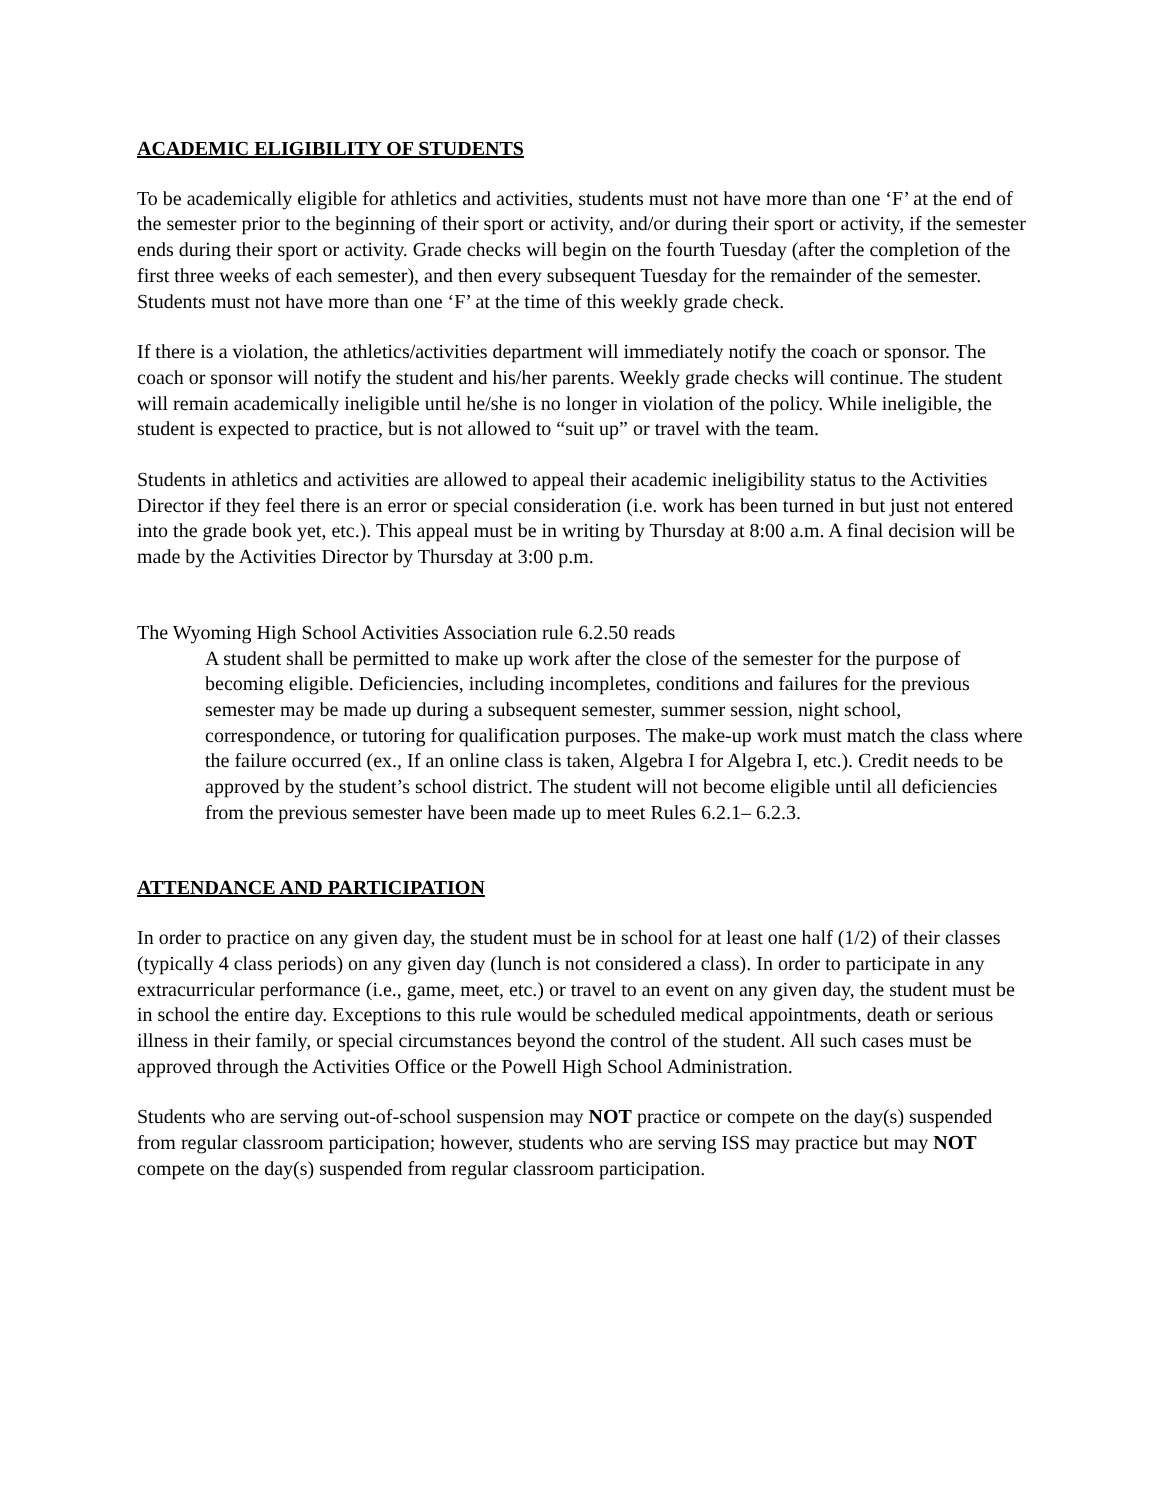ACADEMIC ELIGIBILITY OF STUDENTS
To be academically eligible for athletics and activities, students must not have more than one ‘F’ at the end of the semester prior to the beginning of their sport or activity, and/or during their sport or activity, if the semester ends during their sport or activity. Grade checks will begin on the fourth Tuesday (after the completion of the first three weeks of each semester), and then every subsequent Tuesday for the remainder of the semester. Students must not have more than one ‘F’ at the time of this weekly grade check.
If there is a violation, the athletics/activities department will immediately notify the coach or sponsor. The coach or sponsor will notify the student and his/her parents. Weekly grade checks will continue. The student will remain academically ineligible until he/she is no longer in violation of the policy. While ineligible, the student is expected to practice, but is not allowed to “suit up” or travel with the team.
Students in athletics and activities are allowed to appeal their academic ineligibility status to the Activities Director if they feel there is an error or special consideration (i.e. work has been turned in but just not entered into the grade book yet, etc.). This appeal must be in writing by Thursday at 8:00 a.m. A final decision will be made by the Activities Director by Thursday at 3:00 p.m.
The Wyoming High School Activities Association rule 6.2.50 reads
A student shall be permitted to make up work after the close of the semester for the purpose of becoming eligible. Deficiencies, including incompletes, conditions and failures for the previous semester may be made up during a subsequent semester, summer session, night school, correspondence, or tutoring for qualification purposes. The make-up work must match the class where the failure occurred (ex., If an online class is taken, Algebra I for Algebra I, etc.). Credit needs to be approved by the student’s school district. The student will not become eligible until all deficiencies from the previous semester have been made up to meet Rules 6.2.1– 6.2.3.
ATTENDANCE AND PARTICIPATION
In order to practice on any given day, the student must be in school for at least one half (1/2) of their classes (typically 4 class periods) on any given day (lunch is not considered a class). In order to participate in any extracurricular performance (i.e., game, meet, etc.) or travel to an event on any given day, the student must be in school the entire day. Exceptions to this rule would be scheduled medical appointments, death or serious illness in their family, or special circumstances beyond the control of the student. All such cases must be approved through the Activities Office or the Powell High School Administration.
Students who are serving out-of-school suspension may NOT practice or compete on the day(s) suspended from regular classroom participation; however, students who are serving ISS may practice but may NOT compete on the day(s) suspended from regular classroom participation.